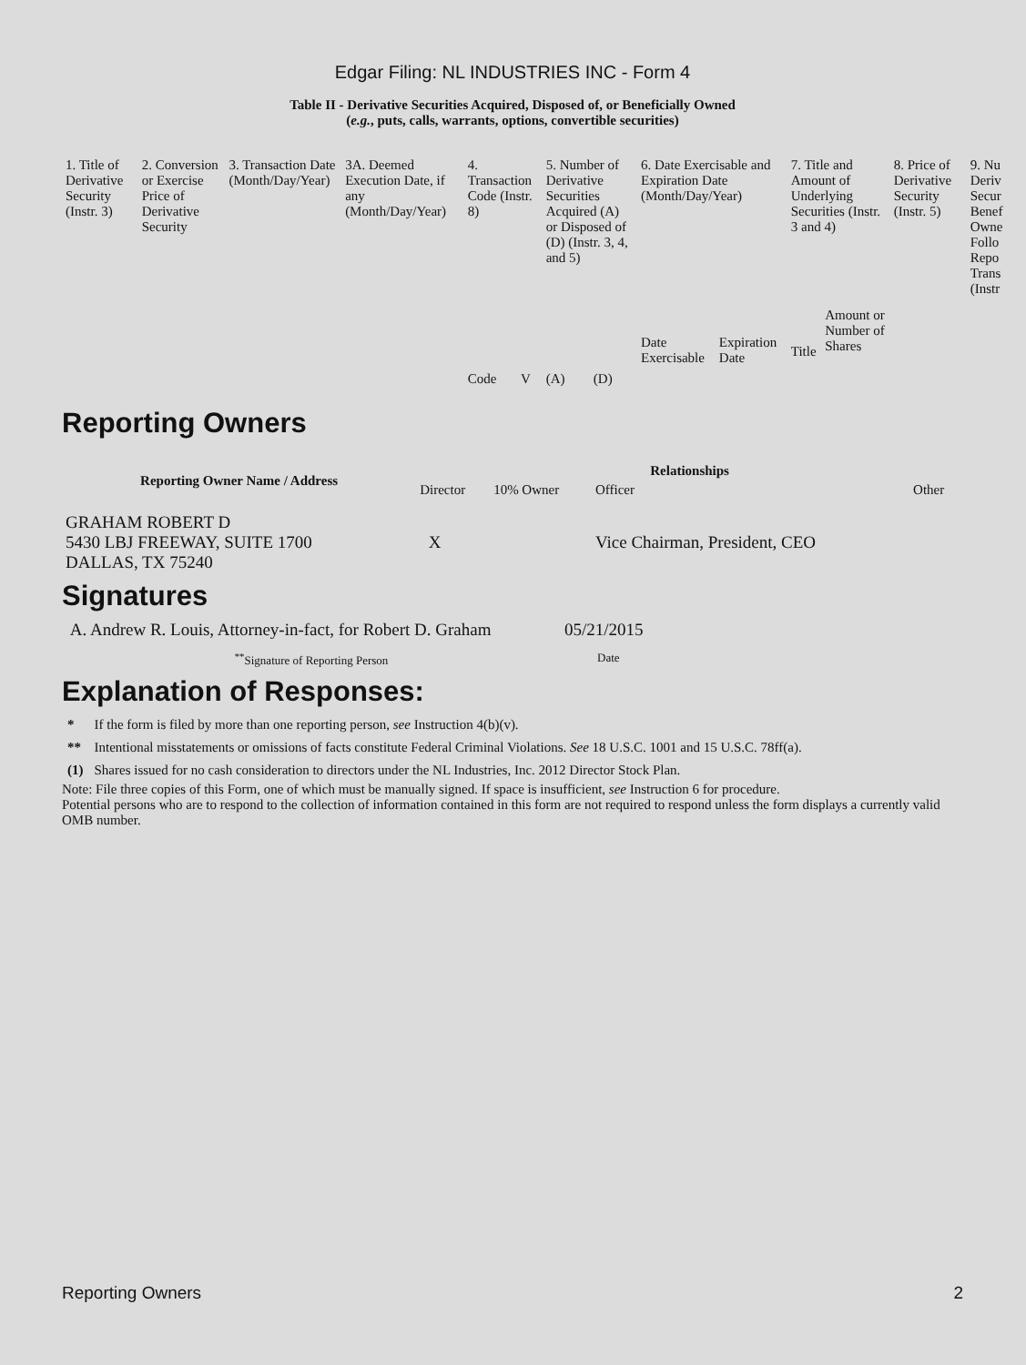Edgar Filing: NL INDUSTRIES INC - Form 4
Table II - Derivative Securities Acquired, Disposed of, or Beneficially Owned
(e.g., puts, calls, warrants, options, convertible securities)
| 1. Title of Derivative Security (Instr. 3) | 2. Conversion or Exercise Price of Derivative Security | 3. Transaction Date (Month/Day/Year) | 3A. Deemed Execution Date, if any (Month/Day/Year) | 4. Transaction Code (Instr. 8) | | 5. Number of Derivative Securities Acquired (A) or Disposed of (D) (Instr. 3, 4, and 5) | | 6. Date Exercisable and Expiration Date (Month/Day/Year) | | 7. Title and Amount of Underlying Securities (Instr. 3 and 4) | | 8. Price of Derivative Security (Instr. 5) | 9. Nu Deriv Secur Benef Owne Follo Repo Trans (Instr |
| | | | | Code | V | (A) | (D) | Date Exercisable | Expiration Date | Title | Amount or Number of Shares | | |
Reporting Owners
| Reporting Owner Name / Address | Relationships | | | |
| --- | --- | --- | --- | --- |
| | Director | 10% Owner | Officer | Other |
| GRAHAM ROBERT D 5430 LBJ FREEWAY, SUITE 1700 DALLAS, TX 75240 | X | | Vice Chairman, President, CEO | |
Signatures
| A. Andrew R. Louis, Attorney-in-fact, for Robert D. Graham | 05/21/2015 |
| <sup>**</sup> Signature of Reporting Person | Date |
Explanation of Responses:
| * | If the form is filed by more than one reporting person, see Instruction 4(b)(v). |
| ** | Intentional misstatements or omissions of facts constitute Federal Criminal Violations. See 18 U.S.C. 1001 and 15 U.S.C. 78ff(a). |
| (1) | Shares issued for no cash consideration to directors under the NL Industries, Inc. 2012 Director Stock Plan. |
Note: File three copies of this Form, one of which must be manually signed. If space is insufficient, see Instruction 6 for procedure.
Potential persons who are to respond to the collection of information contained in this form are not required to respond unless the form displays a currently valid OMB number.
Reporting Owners 2